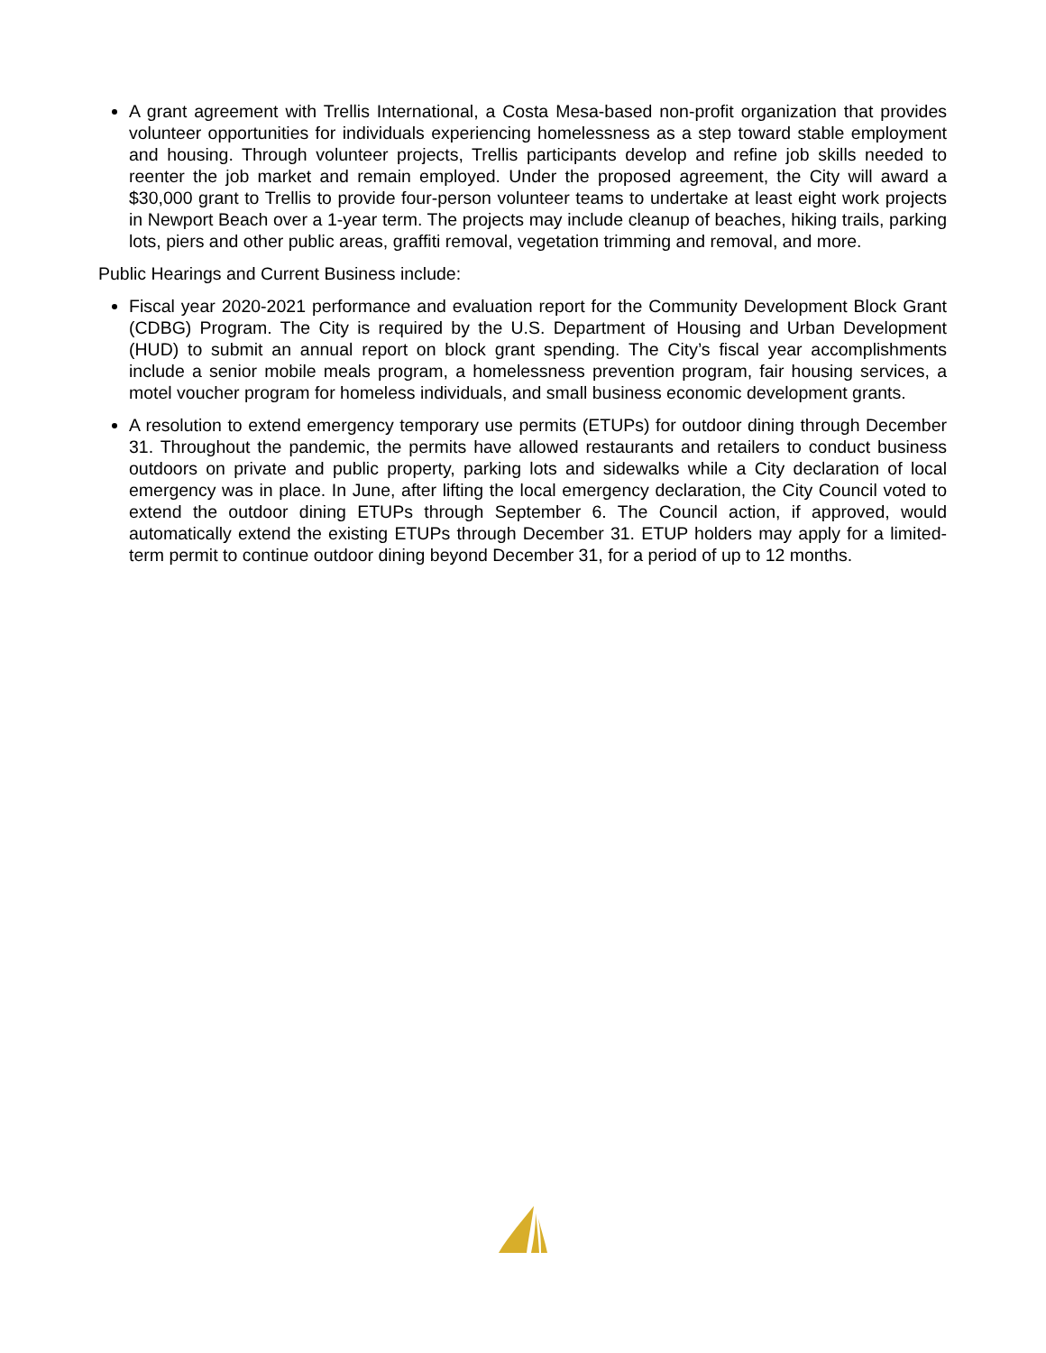A grant agreement with Trellis International, a Costa Mesa-based non-profit organization that provides volunteer opportunities for individuals experiencing homelessness as a step toward stable employment and housing. Through volunteer projects, Trellis participants develop and refine job skills needed to reenter the job market and remain employed. Under the proposed agreement, the City will award a $30,000 grant to Trellis to provide four-person volunteer teams to undertake at least eight work projects in Newport Beach over a 1-year term. The projects may include cleanup of beaches, hiking trails, parking lots, piers and other public areas, graffiti removal, vegetation trimming and removal, and more.
Public Hearings and Current Business include:
Fiscal year 2020-2021 performance and evaluation report for the Community Development Block Grant (CDBG) Program. The City is required by the U.S. Department of Housing and Urban Development (HUD) to submit an annual report on block grant spending. The City’s fiscal year accomplishments include a senior mobile meals program, a homelessness prevention program, fair housing services, a motel voucher program for homeless individuals, and small business economic development grants.
A resolution to extend emergency temporary use permits (ETUPs) for outdoor dining through December 31. Throughout the pandemic, the permits have allowed restaurants and retailers to conduct business outdoors on private and public property, parking lots and sidewalks while a City declaration of local emergency was in place. In June, after lifting the local emergency declaration, the City Council voted to extend the outdoor dining ETUPs through September 6. The Council action, if approved, would automatically extend the existing ETUPs through December 31. ETUP holders may apply for a limited-term permit to continue outdoor dining beyond December 31, for a period of up to 12 months.